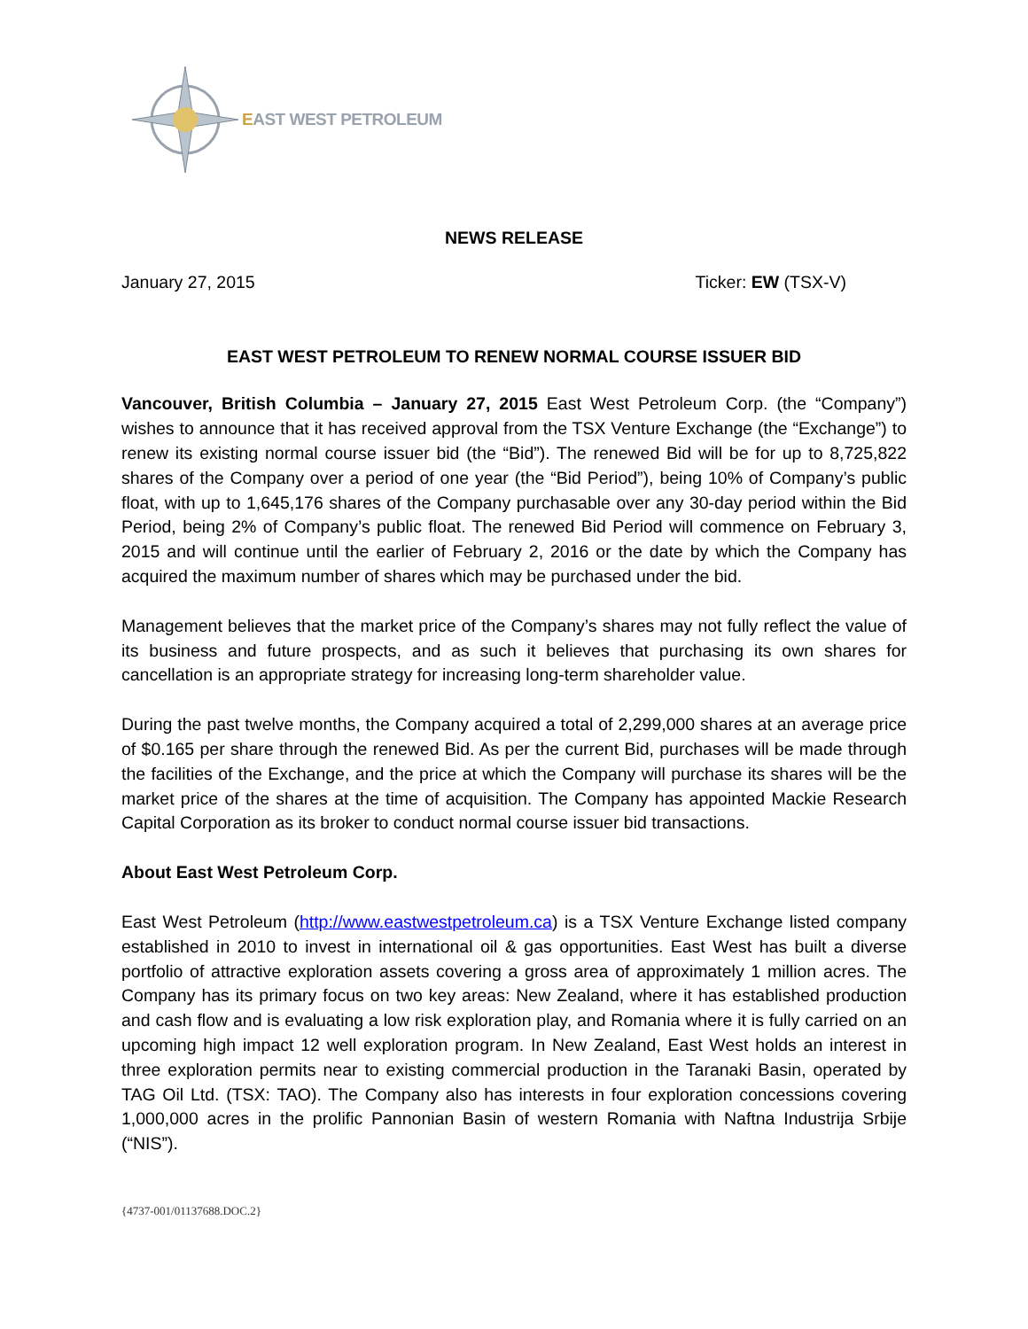EAST WEST PETROLEUM
NEWS RELEASE
January 27, 2015 Ticker: EW (TSX-V)
EAST WEST PETROLEUM TO RENEW NORMAL COURSE ISSUER BID
Vancouver, British Columbia – January 27, 2015 East West Petroleum Corp. (the “Company”) wishes to announce that it has received approval from the TSX Venture Exchange (the “Exchange”) to renew its existing normal course issuer bid (the “Bid”). The renewed Bid will be for up to 8,725,822 shares of the Company over a period of one year (the “Bid Period”), being 10% of Company’s public float, with up to 1,645,176 shares of the Company purchasable over any 30-day period within the Bid Period, being 2% of Company’s public float. The renewed Bid Period will commence on February 3, 2015 and will continue until the earlier of February 2, 2016 or the date by which the Company has acquired the maximum number of shares which may be purchased under the bid.
Management believes that the market price of the Company’s shares may not fully reflect the value of its business and future prospects, and as such it believes that purchasing its own shares for cancellation is an appropriate strategy for increasing long-term shareholder value.
During the past twelve months, the Company acquired a total of 2,299,000 shares at an average price of $0.165 per share through the renewed Bid. As per the current Bid, purchases will be made through the facilities of the Exchange, and the price at which the Company will purchase its shares will be the market price of the shares at the time of acquisition. The Company has appointed Mackie Research Capital Corporation as its broker to conduct normal course issuer bid transactions.
About East West Petroleum Corp.
East West Petroleum (http://www.eastwestpetroleum.ca) is a TSX Venture Exchange listed company established in 2010 to invest in international oil & gas opportunities. East West has built a diverse portfolio of attractive exploration assets covering a gross area of approximately 1 million acres. The Company has its primary focus on two key areas: New Zealand, where it has established production and cash flow and is evaluating a low risk exploration play, and Romania where it is fully carried on an upcoming high impact 12 well exploration program. In New Zealand, East West holds an interest in three exploration permits near to existing commercial production in the Taranaki Basin, operated by TAG Oil Ltd. (TSX: TAO). The Company also has interests in four exploration concessions covering 1,000,000 acres in the prolific Pannonian Basin of western Romania with Naftna Industrija Srbije (“NIS”).
{4737-001/01137688.DOC.2}